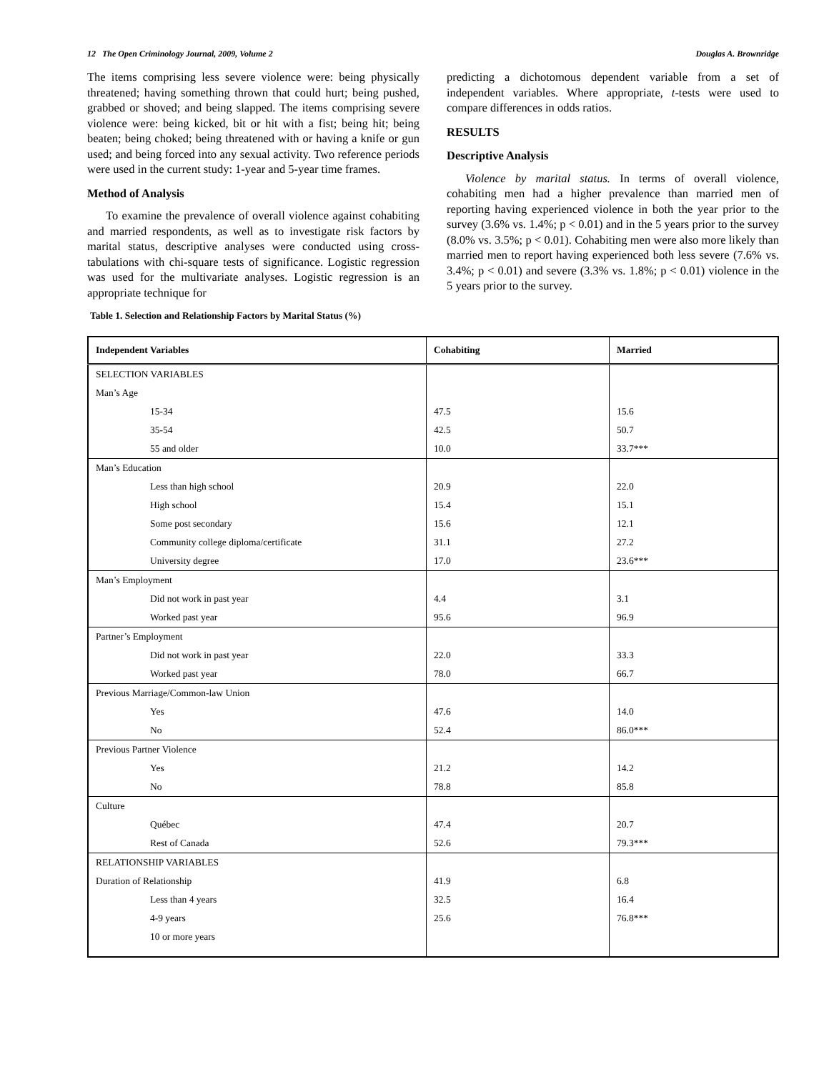12 The Open Criminology Journal, 2009, Volume 2 Douglas A. Brownridge
The items comprising less severe violence were: being physically threatened; having something thrown that could hurt; being pushed, grabbed or shoved; and being slapped. The items comprising severe violence were: being kicked, bit or hit with a fist; being hit; being beaten; being choked; being threatened with or having a knife or gun used; and being forced into any sexual activity. Two reference periods were used in the current study: 1-year and 5-year time frames.
Method of Analysis
To examine the prevalence of overall violence against cohabiting and married respondents, as well as to investigate risk factors by marital status, descriptive analyses were conducted using cross-tabulations with chi-square tests of significance. Logistic regression was used for the multivariate analyses. Logistic regression is an appropriate technique for
predicting a dichotomous dependent variable from a set of independent variables. Where appropriate, t-tests were used to compare differences in odds ratios.
RESULTS
Descriptive Analysis
Violence by marital status. In terms of overall violence, cohabiting men had a higher prevalence than married men of reporting having experienced violence in both the year prior to the survey (3.6% vs. 1.4%; p < 0.01) and in the 5 years prior to the survey (8.0% vs. 3.5%; p < 0.01). Cohabiting men were also more likely than married men to report having experienced both less severe (7.6% vs. 3.4%; p < 0.01) and severe (3.3% vs. 1.8%; p < 0.01) violence in the 5 years prior to the survey.
Table 1. Selection and Relationship Factors by Marital Status (%)
| Independent Variables | Cohabiting | Married |
| --- | --- | --- |
| SELECTION VARIABLES | | |
| Man’s Age | | |
| 15-34 | 47.5 | 15.6 |
| 35-54 | 42.5 | 50.7 |
| 55 and older | 10.0 | 33.7*** |
| Man’s Education | | |
| Less than high school | 20.9 | 22.0 |
| High school | 15.4 | 15.1 |
| Some post secondary | 15.6 | 12.1 |
| Community college diploma/certificate | 31.1 | 27.2 |
| University degree | 17.0 | 23.6*** |
| Man’s Employment | | |
| Did not work in past year | 4.4 | 3.1 |
| Worked past year | 95.6 | 96.9 |
| Partner’s Employment | | |
| Did not work in past year | 22.0 | 33.3 |
| Worked past year | 78.0 | 66.7 |
| Previous Marriage/Common-law Union | | |
| Yes | 47.6 | 14.0 |
| No | 52.4 | 86.0*** |
| Previous Partner Violence | | |
| Yes | 21.2 | 14.2 |
| No | 78.8 | 85.8 |
| Culture | | |
| Québec | 47.4 | 20.7 |
| Rest of Canada | 52.6 | 79.3*** |
| RELATIONSHIP VARIABLES | | |
| Duration of Relationship | 41.9 | 6.8 |
| Less than 4 years | 32.5 | 16.4 |
| 4-9 years | 25.6 | 76.8*** |
| 10 or more years | | |